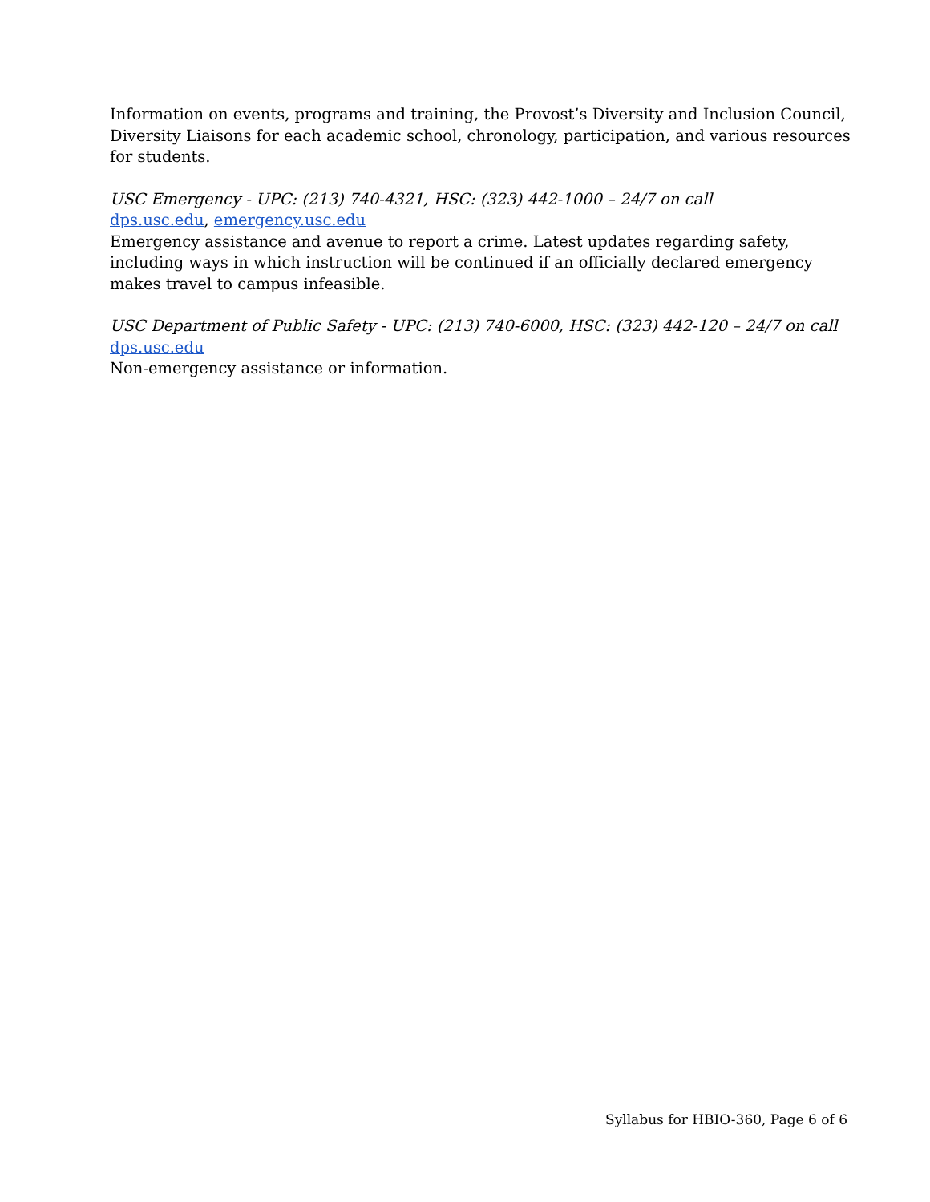Information on events, programs and training, the Provost’s Diversity and Inclusion Council, Diversity Liaisons for each academic school, chronology, participation, and various resources for students.
USC Emergency - UPC: (213) 740-4321, HSC: (323) 442-1000 – 24/7 on call
dps.usc.edu, emergency.usc.edu
Emergency assistance and avenue to report a crime. Latest updates regarding safety, including ways in which instruction will be continued if an officially declared emergency makes travel to campus infeasible.
USC Department of Public Safety - UPC: (213) 740-6000, HSC: (323) 442-120 – 24/7 on call
dps.usc.edu
Non-emergency assistance or information.
Syllabus for HBIO-360, Page 6 of 6